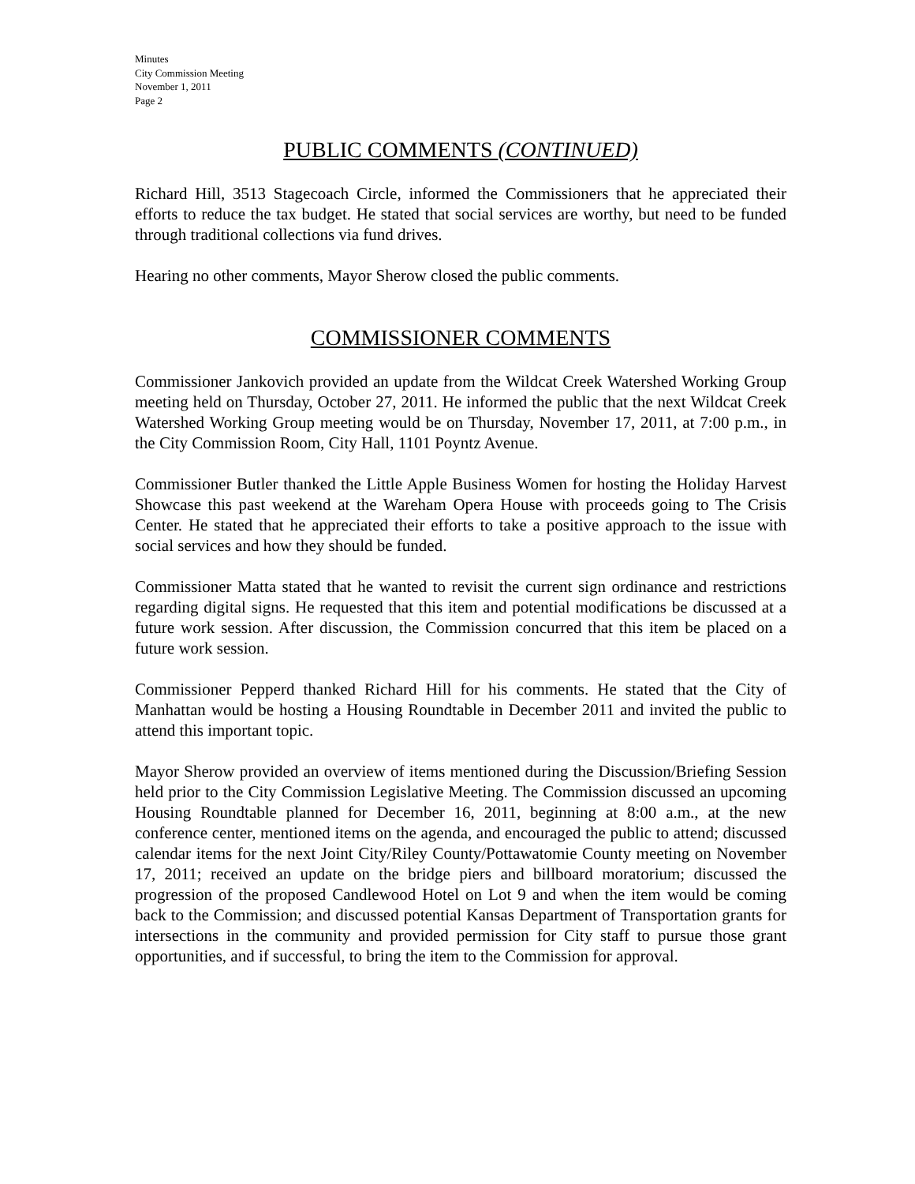Minutes
City Commission Meeting
November 1, 2011
Page 2
PUBLIC COMMENTS (CONTINUED)
Richard Hill, 3513 Stagecoach Circle, informed the Commissioners that he appreciated their efforts to reduce the tax budget. He stated that social services are worthy, but need to be funded through traditional collections via fund drives.
Hearing no other comments, Mayor Sherow closed the public comments.
COMMISSIONER COMMENTS
Commissioner Jankovich provided an update from the Wildcat Creek Watershed Working Group meeting held on Thursday, October 27, 2011. He informed the public that the next Wildcat Creek Watershed Working Group meeting would be on Thursday, November 17, 2011, at 7:00 p.m., in the City Commission Room, City Hall, 1101 Poyntz Avenue.
Commissioner Butler thanked the Little Apple Business Women for hosting the Holiday Harvest Showcase this past weekend at the Wareham Opera House with proceeds going to The Crisis Center. He stated that he appreciated their efforts to take a positive approach to the issue with social services and how they should be funded.
Commissioner Matta stated that he wanted to revisit the current sign ordinance and restrictions regarding digital signs. He requested that this item and potential modifications be discussed at a future work session. After discussion, the Commission concurred that this item be placed on a future work session.
Commissioner Pepperd thanked Richard Hill for his comments. He stated that the City of Manhattan would be hosting a Housing Roundtable in December 2011 and invited the public to attend this important topic.
Mayor Sherow provided an overview of items mentioned during the Discussion/Briefing Session held prior to the City Commission Legislative Meeting. The Commission discussed an upcoming Housing Roundtable planned for December 16, 2011, beginning at 8:00 a.m., at the new conference center, mentioned items on the agenda, and encouraged the public to attend; discussed calendar items for the next Joint City/Riley County/Pottawatomie County meeting on November 17, 2011; received an update on the bridge piers and billboard moratorium; discussed the progression of the proposed Candlewood Hotel on Lot 9 and when the item would be coming back to the Commission; and discussed potential Kansas Department of Transportation grants for intersections in the community and provided permission for City staff to pursue those grant opportunities, and if successful, to bring the item to the Commission for approval.